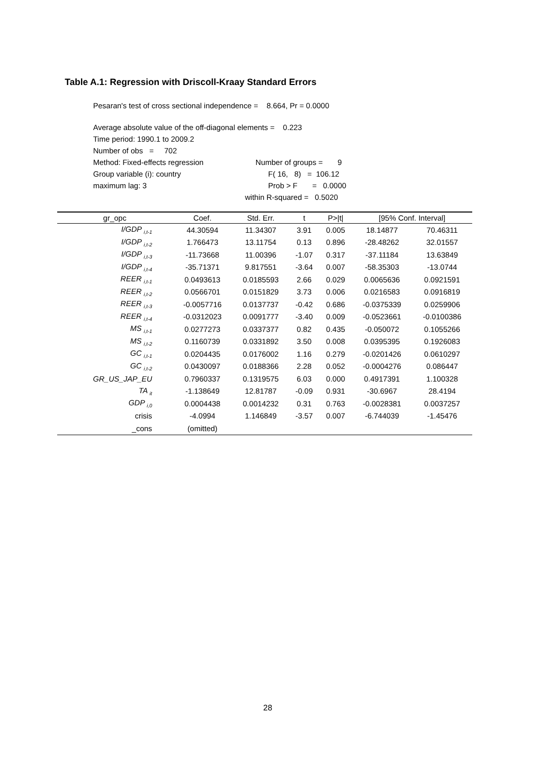Table A.1: Regression with Driscoll-Kraay Standard Errors
Pesaran's test of cross sectional independence = 8.664, Pr = 0.0000
Average absolute value of the off-diagonal elements = 0.223
Time period: 1990.1 to 2009.2
Number of obs = 702
Method: Fixed-effects regression Number of groups = 9
Group variable (i): country F( 16, 8) = 106.12
maximum lag: 3 Prob > F = 0.0000
within R-squared = 0.5020
| gr_opc | Coef. | Std. Err. | t | P>/t/ | [95% Conf. Interval] | |
| --- | --- | --- | --- | --- | --- | --- |
| I/GDP <sub>i,t-1</sub> | 44.30594 | 11.34307 | 3.91 | 0.005 | 18.14877 | 70.46311 |
| I/GDP <sub>i,t-2</sub> | 1.766473 | 13.11754 | 0.13 | 0.896 | -28.48262 | 32.01557 |
| I/GDP <sub>i,t-3</sub> | -11.73668 | 11.00396 | -1.07 | 0.317 | -37.11184 | 13.63849 |
| I/GDP <sub>i,t-4</sub> | -35.71371 | 9.817551 | -3.64 | 0.007 | -58.35303 | -13.0744 |
| REER <sub>i,t-1</sub> | 0.0493613 | 0.0185593 | 2.66 | 0.029 | 0.0065636 | 0.0921591 |
| REER <sub>i,t-2</sub> | 0.0566701 | 0.0151829 | 3.73 | 0.006 | 0.0216583 | 0.0916819 |
| REER <sub>i,t-3</sub> | -0.0057716 | 0.0137737 | -0.42 | 0.686 | -0.0375339 | 0.0259906 |
| REER <sub>i,t-4</sub> | -0.0312023 | 0.0091777 | -3.40 | 0.009 | -0.0523661 | -0.0100386 |
| MS <sub>i,t-1</sub> | 0.0277273 | 0.0337377 | 0.82 | 0.435 | -0.050072 | 0.1055266 |
| MS <sub>i,t-2</sub> | 0.1160739 | 0.0331892 | 3.50 | 0.008 | 0.0395395 | 0.1926083 |
| GC <sub>i,t-1</sub> | 0.0204435 | 0.0176002 | 1.16 | 0.279 | -0.0201426 | 0.0610297 |
| GC <sub>i,t-2</sub> | 0.0430097 | 0.0188366 | 2.28 | 0.052 | -0.0004276 | 0.086447 |
| GR_US_JAP_EU | 0.7960337 | 0.1319575 | 6.03 | 0.000 | 0.4917391 | 1.100328 |
| TA <sub>it</sub> | -1.138649 | 12.81787 | -0.09 | 0.931 | -30.6967 | 28.4194 |
| GDP <sub>i,0</sub> | 0.0004438 | 0.0014232 | 0.31 | 0.763 | -0.0028381 | 0.0037257 |
| crisis | -4.0994 | 1.146849 | -3.57 | 0.007 | -6.744039 | -1.45476 |
| _cons | (omitted) | | | | | |
28